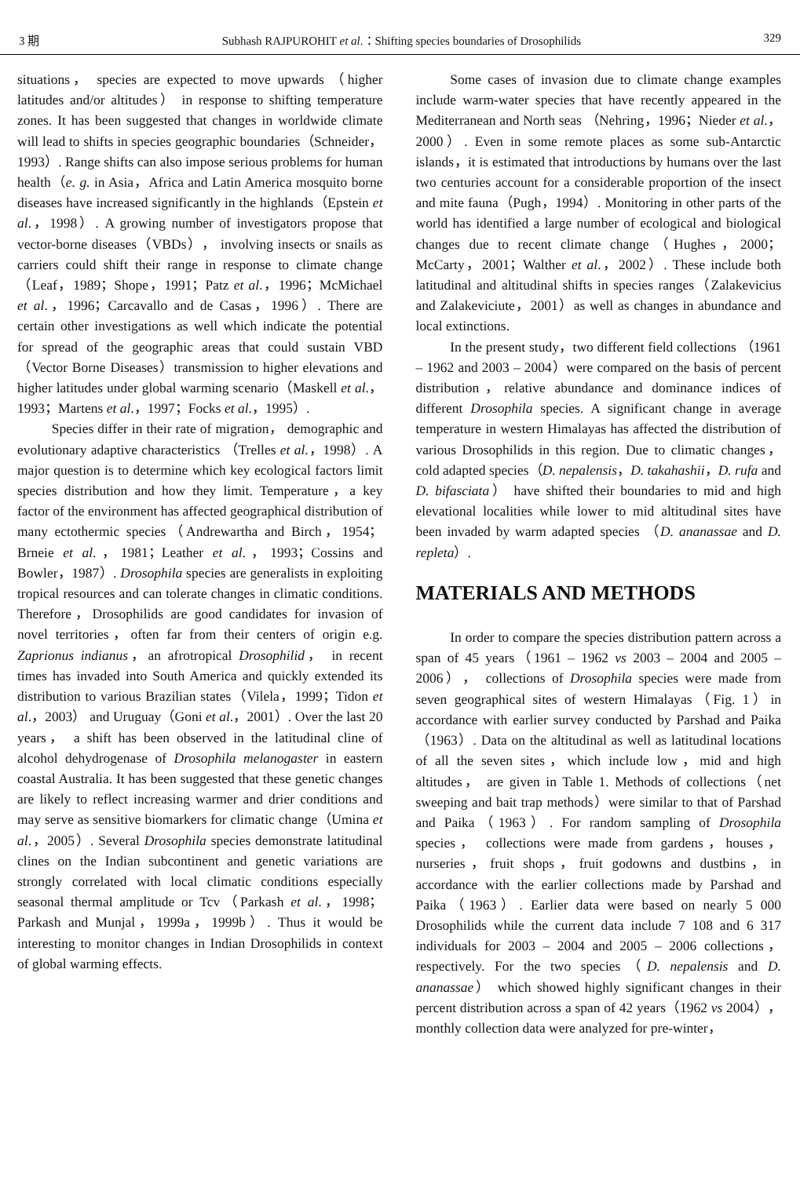3 期 Subhash RAJPUROHIT et al.：Shifting species boundaries of Drosophilids 329
situations， species are expected to move upwards （higher latitudes and/or altitudes） in response to shifting temperature zones. It has been suggested that changes in worldwide climate will lead to shifts in species geographic boundaries（Schneider，1993）. Range shifts can also impose serious problems for human health（e. g. in Asia，Africa and Latin America mosquito borne diseases have increased significantly in the highlands（Epstein et al.，1998）. A growing number of investigators propose that vector-borne diseases（VBDs）， involving insects or snails as carriers could shift their range in response to climate change（Leaf，1989；Shope，1991；Patz et al.，1996；McMichael et al.，1996；Carcavallo and de Casas，1996）. There are certain other investigations as well which indicate the potential for spread of the geographic areas that could sustain VBD（Vector Borne Diseases）transmission to higher elevations and higher latitudes under global warming scenario（Maskell et al.，1993；Martens et al.，1997；Focks et al.，1995）.
Species differ in their rate of migration， demographic and evolutionary adaptive characteristics （Trelles et al.，1998）. A major question is to determine which key ecological factors limit species distribution and how they limit. Temperature，a key factor of the environment has affected geographical distribution of many ectothermic species（Andrewartha and Birch，1954；Brneie et al.，1981；Leather et al.，1993；Cossins and Bowler，1987）. Drosophila species are generalists in exploiting tropical resources and can tolerate changes in climatic conditions. Therefore，Drosophilids are good candidates for invasion of novel territories，often far from their centers of origin e.g. Zaprionus indianus，an afrotropical Drosophilid， in recent times has invaded into South America and quickly extended its distribution to various Brazilian states（Vilela，1999；Tidon et al.，2003） and Uruguay（Goni et al.，2001）. Over the last 20 years， a shift has been observed in the latitudinal cline of alcohol dehydrogenase of Drosophila melanogaster in eastern coastal Australia. It has been suggested that these genetic changes are likely to reflect increasing warmer and drier conditions and may serve as sensitive biomarkers for climatic change（Umina et al.，2005）. Several Drosophila species demonstrate latitudinal clines on the Indian subcontinent and genetic variations are strongly correlated with local climatic conditions especially seasonal thermal amplitude or Tcv（Parkash et al.，1998；Parkash and Munjal，1999a，1999b）. Thus it would be interesting to monitor changes in Indian Drosophilids in context of global warming effects.
Some cases of invasion due to climate change examples include warm-water species that have recently appeared in the Mediterranean and North seas （Nehring，1996；Nieder et al.，2000）. Even in some remote places as some sub-Antarctic islands，it is estimated that introductions by humans over the last two centuries account for a considerable proportion of the insect and mite fauna（Pugh，1994）. Monitoring in other parts of the world has identified a large number of ecological and biological changes due to recent climate change（Hughes，2000；McCarty，2001；Walther et al.，2002）. These include both latitudinal and altitudinal shifts in species ranges（Zalakevicius and Zalakeviciute，2001）as well as changes in abundance and local extinctions.
In the present study，two different field collections （1961 – 1962 and 2003 – 2004）were compared on the basis of percent distribution，relative abundance and dominance indices of different Drosophila species. A significant change in average temperature in western Himalayas has affected the distribution of various Drosophilids in this region. Due to climatic changes， cold adapted species（D. nepalensis，D. takahashii，D. rufa and D. bifasciata） have shifted their boundaries to mid and high elevational localities while lower to mid altitudinal sites have been invaded by warm adapted species （D. ananassae and D. repleta）.
MATERIALS AND METHODS
In order to compare the species distribution pattern across a span of 45 years（1961 – 1962 vs 2003 – 2004 and 2005 – 2006）， collections of Drosophila species were made from seven geographical sites of western Himalayas（Fig. 1）in accordance with earlier survey conducted by Parshad and Paika（1963）. Data on the altitudinal as well as latitudinal locations of all the seven sites，which include low，mid and high altitudes， are given in Table 1. Methods of collections（net sweeping and bait trap methods）were similar to that of Parshad and Paika（1963）. For random sampling of Drosophila species， collections were made from gardens，houses，nurseries，fruit shops，fruit godowns and dustbins，in accordance with the earlier collections made by Parshad and Paika（1963）. Earlier data were based on nearly 5 000 Drosophilids while the current data include 7 108 and 6 317 individuals for 2003 – 2004 and 2005 – 2006 collections， respectively. For the two species（D. nepalensis and D. ananassae） which showed highly significant changes in their percent distribution across a span of 42 years（1962 vs 2004）， monthly collection data were analyzed for pre-winter，